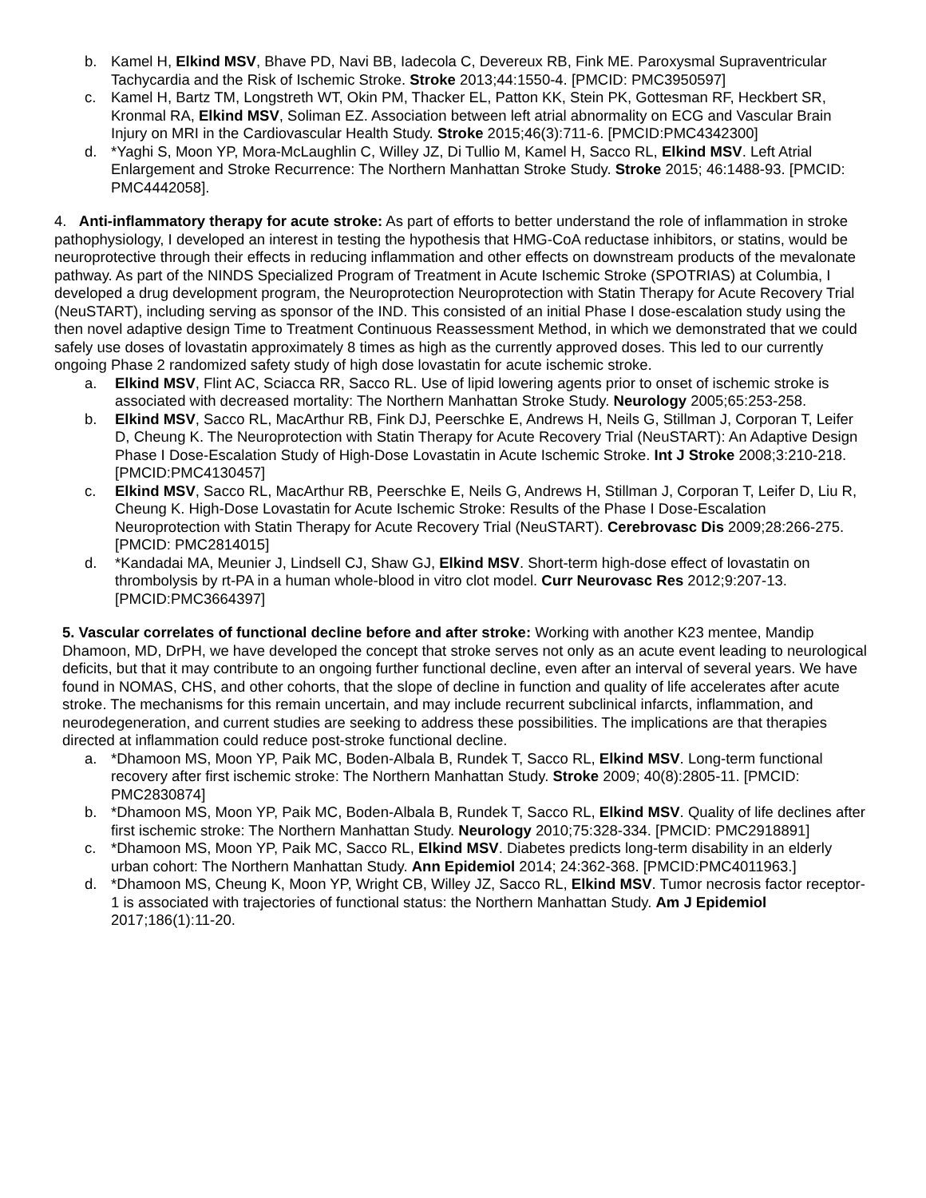b. Kamel H, Elkind MSV, Bhave PD, Navi BB, Iadecola C, Devereux RB, Fink ME. Paroxysmal Supraventricular Tachycardia and the Risk of Ischemic Stroke. Stroke 2013;44:1550-4. [PMCID: PMC3950597]
c. Kamel H, Bartz TM, Longstreth WT, Okin PM, Thacker EL, Patton KK, Stein PK, Gottesman RF, Heckbert SR, Kronmal RA, Elkind MSV, Soliman EZ. Association between left atrial abnormality on ECG and Vascular Brain Injury on MRI in the Cardiovascular Health Study. Stroke 2015;46(3):711-6. [PMCID:PMC4342300]
d. *Yaghi S, Moon YP, Mora-McLaughlin C, Willey JZ, Di Tullio M, Kamel H, Sacco RL, Elkind MSV. Left Atrial Enlargement and Stroke Recurrence: The Northern Manhattan Stroke Study. Stroke 2015; 46:1488-93. [PMCID: PMC4442058].
4. Anti-inflammatory therapy for acute stroke: As part of efforts to better understand the role of inflammation in stroke pathophysiology, I developed an interest in testing the hypothesis that HMG-CoA reductase inhibitors, or statins, would be neuroprotective through their effects in reducing inflammation and other effects on downstream products of the mevalonate pathway. As part of the NINDS Specialized Program of Treatment in Acute Ischemic Stroke (SPOTRIAS) at Columbia, I developed a drug development program, the Neuroprotection Neuroprotection with Statin Therapy for Acute Recovery Trial (NeuSTART), including serving as sponsor of the IND. This consisted of an initial Phase I dose-escalation study using the then novel adaptive design Time to Treatment Continuous Reassessment Method, in which we demonstrated that we could safely use doses of lovastatin approximately 8 times as high as the currently approved doses. This led to our currently ongoing Phase 2 randomized safety study of high dose lovastatin for acute ischemic stroke.
a. Elkind MSV, Flint AC, Sciacca RR, Sacco RL. Use of lipid lowering agents prior to onset of ischemic stroke is associated with decreased mortality: The Northern Manhattan Stroke Study. Neurology 2005;65:253-258.
b. Elkind MSV, Sacco RL, MacArthur RB, Fink DJ, Peerschke E, Andrews H, Neils G, Stillman J, Corporan T, Leifer D, Cheung K. The Neuroprotection with Statin Therapy for Acute Recovery Trial (NeuSTART): An Adaptive Design Phase I Dose-Escalation Study of High-Dose Lovastatin in Acute Ischemic Stroke. Int J Stroke 2008;3:210-218. [PMCID:PMC4130457]
c. Elkind MSV, Sacco RL, MacArthur RB, Peerschke E, Neils G, Andrews H, Stillman J, Corporan T, Leifer D, Liu R, Cheung K. High-Dose Lovastatin for Acute Ischemic Stroke: Results of the Phase I Dose-Escalation Neuroprotection with Statin Therapy for Acute Recovery Trial (NeuSTART). Cerebrovasc Dis 2009;28:266-275. [PMCID: PMC2814015]
d. *Kandadai MA, Meunier J, Lindsell CJ, Shaw GJ, Elkind MSV. Short-term high-dose effect of lovastatin on thrombolysis by rt-PA in a human whole-blood in vitro clot model. Curr Neurovasc Res 2012;9:207-13. [PMCID:PMC3664397]
5. Vascular correlates of functional decline before and after stroke: Working with another K23 mentee, Mandip Dhamoon, MD, DrPH, we have developed the concept that stroke serves not only as an acute event leading to neurological deficits, but that it may contribute to an ongoing further functional decline, even after an interval of several years. We have found in NOMAS, CHS, and other cohorts, that the slope of decline in function and quality of life accelerates after acute stroke. The mechanisms for this remain uncertain, and may include recurrent subclinical infarcts, inflammation, and neurodegeneration, and current studies are seeking to address these possibilities. The implications are that therapies directed at inflammation could reduce post-stroke functional decline.
a. *Dhamoon MS, Moon YP, Paik MC, Boden-Albala B, Rundek T, Sacco RL, Elkind MSV. Long-term functional recovery after first ischemic stroke: The Northern Manhattan Study. Stroke 2009; 40(8):2805-11. [PMCID: PMC2830874]
b. *Dhamoon MS, Moon YP, Paik MC, Boden-Albala B, Rundek T, Sacco RL, Elkind MSV. Quality of life declines after first ischemic stroke: The Northern Manhattan Study. Neurology 2010;75:328-334. [PMCID: PMC2918891]
c. *Dhamoon MS, Moon YP, Paik MC, Sacco RL, Elkind MSV. Diabetes predicts long-term disability in an elderly urban cohort: The Northern Manhattan Study. Ann Epidemiol 2014; 24:362-368. [PMCID:PMC4011963.]
d. *Dhamoon MS, Cheung K, Moon YP, Wright CB, Willey JZ, Sacco RL, Elkind MSV. Tumor necrosis factor receptor-1 is associated with trajectories of functional status: the Northern Manhattan Study. Am J Epidemiol 2017;186(1):11-20.